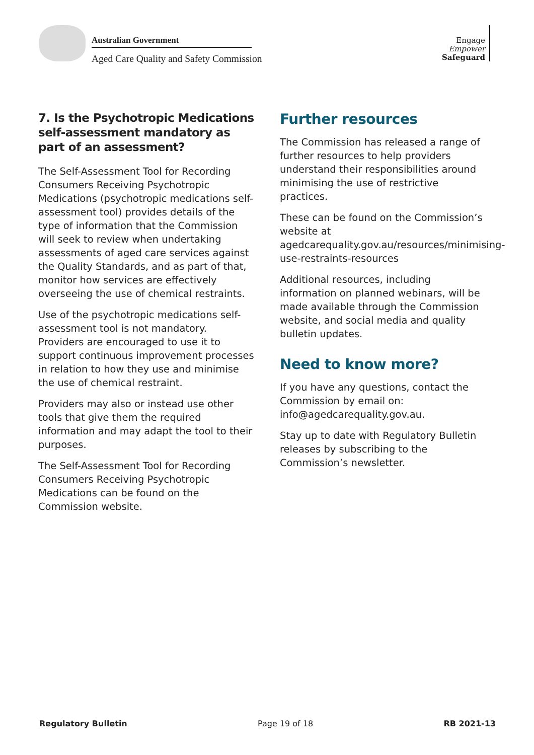Australian Government
Aged Care Quality and Safety Commission
Engage
Empower
Safeguard
7. Is the Psychotropic Medications self-assessment mandatory as part of an assessment?
The Self-Assessment Tool for Recording Consumers Receiving Psychotropic Medications (psychotropic medications self-assessment tool) provides details of the type of information that the Commission will seek to review when undertaking assessments of aged care services against the Quality Standards, and as part of that, monitor how services are effectively overseeing the use of chemical restraints.
Use of the psychotropic medications self-assessment tool is not mandatory. Providers are encouraged to use it to support continuous improvement processes in relation to how they use and minimise the use of chemical restraint.
Providers may also or instead use other tools that give them the required information and may adapt the tool to their purposes.
The Self-Assessment Tool for Recording Consumers Receiving Psychotropic Medications can be found on the Commission website.
Further resources
The Commission has released a range of further resources to help providers understand their responsibilities around minimising the use of restrictive practices.
These can be found on the Commission’s website at agedcarequality.gov.au/resources/minimising-use-restraints-resources
Additional resources, including information on planned webinars, will be made available through the Commission website, and social media and quality bulletin updates.
Need to know more?
If you have any questions, contact the Commission by email on: info@agedcarequality.gov.au.
Stay up to date with Regulatory Bulletin releases by subscribing to the Commission’s newsletter.
Regulatory Bulletin Page 19 of 18 RB 2021-13